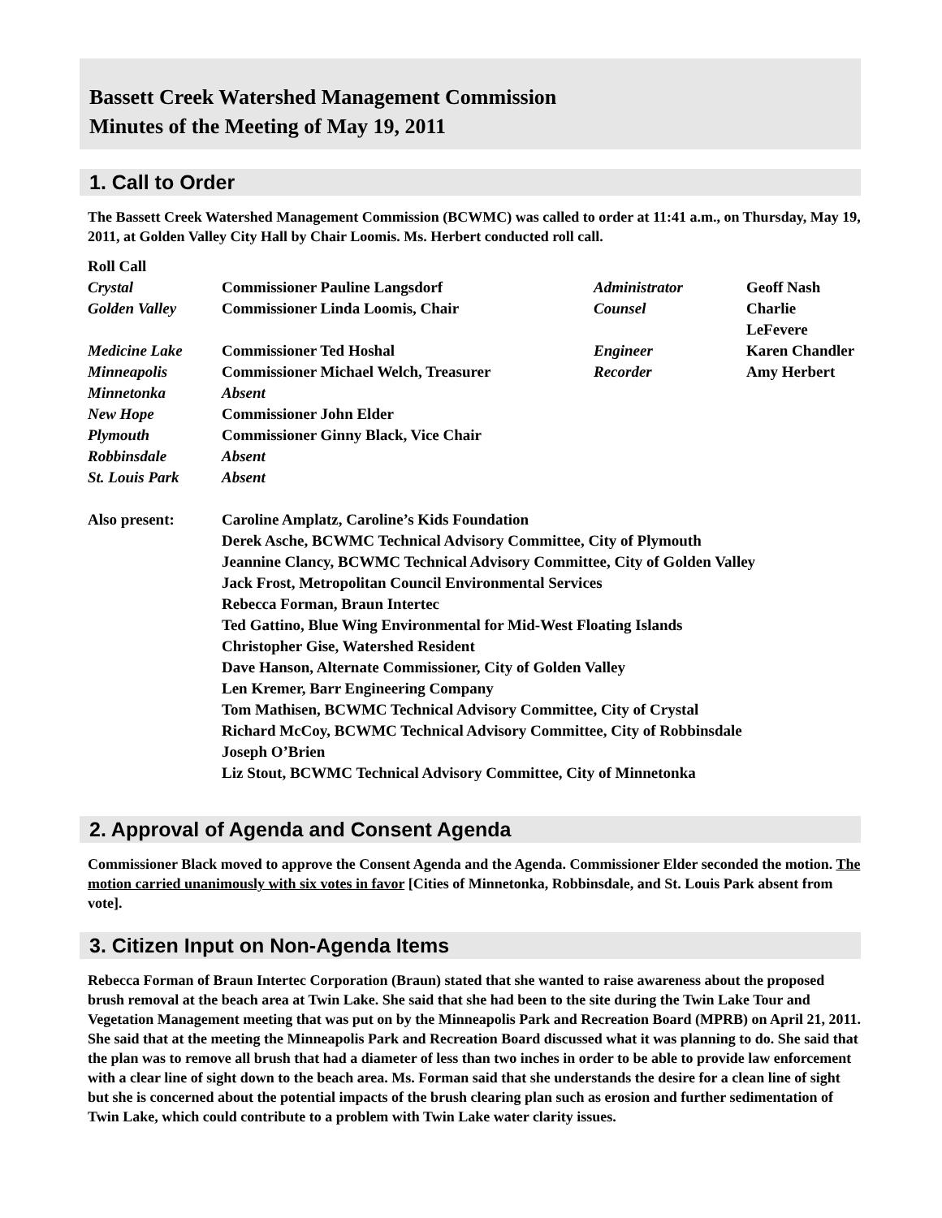Bassett Creek Watershed Management Commission
Minutes of the Meeting of May 19, 2011
1. Call to Order
The Bassett Creek Watershed Management Commission (BCWMC) was called to order at 11:41 a.m., on Thursday, May 19, 2011, at Golden Valley City Hall by Chair Loomis. Ms. Herbert conducted roll call.
| Roll Call | | | |
| Crystal | Commissioner Pauline Langsdorf | Administrator | Geoff Nash |
| Golden Valley | Commissioner Linda Loomis, Chair | Counsel | Charlie LeFevere |
| Medicine Lake | Commissioner Ted Hoshal | Engineer | Karen Chandler |
| Minneapolis | Commissioner Michael Welch, Treasurer | Recorder | Amy Herbert |
| Minnetonka | Absent | | |
| New Hope | Commissioner John Elder | | |
| Plymouth | Commissioner Ginny Black, Vice Chair | | |
| Robbinsdale | Absent | | |
| St. Louis Park | Absent | | |
| Also present: | Caroline Amplatz, Caroline’s Kids Foundation Derek Asche, BCWMC Technical Advisory Committee, City of Plymouth Jeannine Clancy, BCWMC Technical Advisory Committee, City of Golden Valley Jack Frost, Metropolitan Council Environmental Services Rebecca Forman, Braun Intertec Ted Gattino, Blue Wing Environmental for Mid-West Floating Islands Christopher Gise, Watershed Resident Dave Hanson, Alternate Commissioner, City of Golden Valley Len Kremer, Barr Engineering Company Tom Mathisen, BCWMC Technical Advisory Committee, City of Crystal Richard McCoy, BCWMC Technical Advisory Committee, City of Robbinsdale Joseph O’Brien Liz Stout, BCWMC Technical Advisory Committee, City of Minnetonka | | |
2. Approval of Agenda and Consent Agenda
Commissioner Black moved to approve the Consent Agenda and the Agenda. Commissioner Elder seconded the motion. The motion carried unanimously with six votes in favor [Cities of Minnetonka, Robbinsdale, and St. Louis Park absent from vote].
3. Citizen Input on Non-Agenda Items
Rebecca Forman of Braun Intertec Corporation (Braun) stated that she wanted to raise awareness about the proposed brush removal at the beach area at Twin Lake. She said that she had been to the site during the Twin Lake Tour and Vegetation Management meeting that was put on by the Minneapolis Park and Recreation Board (MPRB) on April 21, 2011. She said that at the meeting the Minneapolis Park and Recreation Board discussed what it was planning to do. She said that the plan was to remove all brush that had a diameter of less than two inches in order to be able to provide law enforcement with a clear line of sight down to the beach area. Ms. Forman said that she understands the desire for a clean line of sight but she is concerned about the potential impacts of the brush clearing plan such as erosion and further sedimentation of Twin Lake, which could contribute to a problem with Twin Lake water clarity issues.